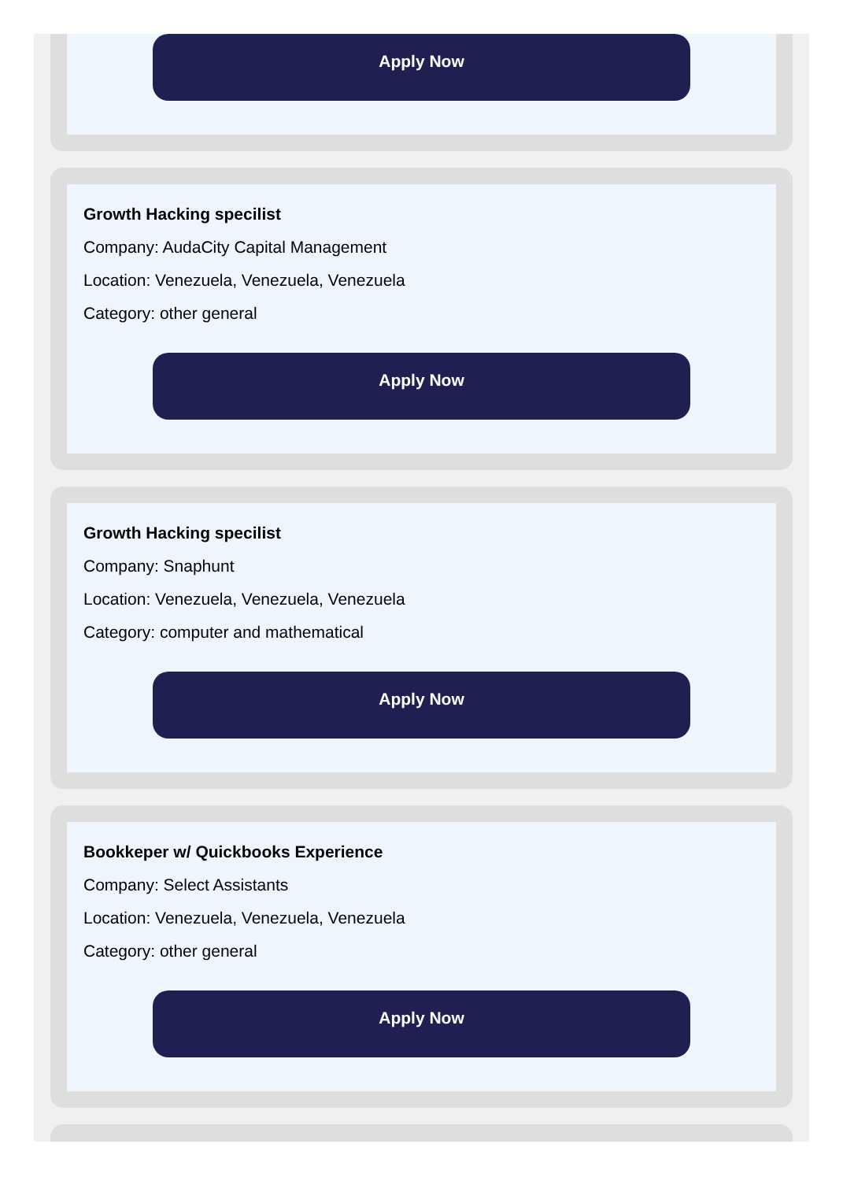Apply Now
Growth Hacking specilist
Company: AudaCity Capital Management
Location: Venezuela, Venezuela, Venezuela
Category: other general
Apply Now
Growth Hacking specilist
Company: Snaphunt
Location: Venezuela, Venezuela, Venezuela
Category: computer and mathematical
Apply Now
Bookkeper w/ Quickbooks Experience
Company: Select Assistants
Location: Venezuela, Venezuela, Venezuela
Category: other general
Apply Now